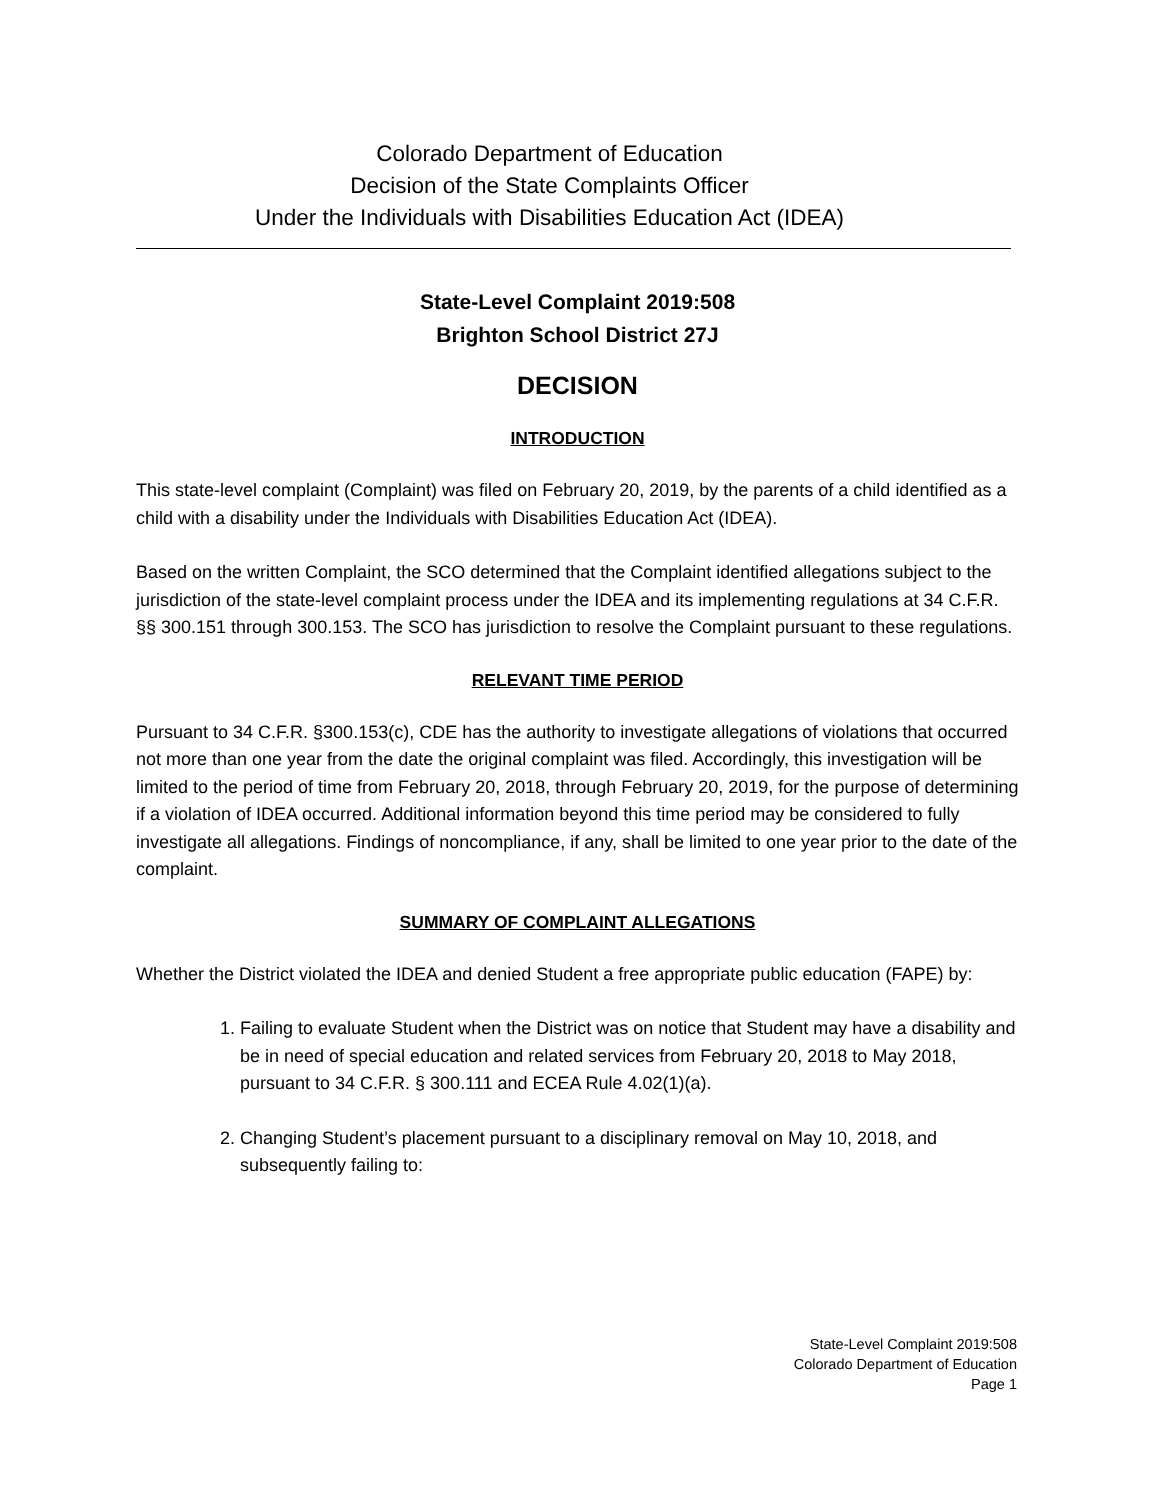Colorado Department of Education
Decision of the State Complaints Officer
Under the Individuals with Disabilities Education Act (IDEA)
State-Level Complaint 2019:508
Brighton School District 27J
DECISION
INTRODUCTION
This state-level complaint (Complaint) was filed on February 20, 2019, by the parents of a child identified as a child with a disability under the Individuals with Disabilities Education Act (IDEA).
Based on the written Complaint, the SCO determined that the Complaint identified allegations subject to the jurisdiction of the state-level complaint process under the IDEA and its implementing regulations at 34 C.F.R. §§ 300.151 through 300.153. The SCO has jurisdiction to resolve the Complaint pursuant to these regulations.
RELEVANT TIME PERIOD
Pursuant to 34 C.F.R. §300.153(c), CDE has the authority to investigate allegations of violations that occurred not more than one year from the date the original complaint was filed. Accordingly, this investigation will be limited to the period of time from February 20, 2018, through February 20, 2019, for the purpose of determining if a violation of IDEA occurred. Additional information beyond this time period may be considered to fully investigate all allegations. Findings of noncompliance, if any, shall be limited to one year prior to the date of the complaint.
SUMMARY OF COMPLAINT ALLEGATIONS
Whether the District violated the IDEA and denied Student a free appropriate public education (FAPE) by:
1. Failing to evaluate Student when the District was on notice that Student may have a disability and be in need of special education and related services from February 20, 2018 to May 2018, pursuant to 34 C.F.R. § 300.111 and ECEA Rule 4.02(1)(a).
2. Changing Student’s placement pursuant to a disciplinary removal on May 10, 2018, and subsequently failing to:
State-Level Complaint 2019:508
Colorado Department of Education
Page 1